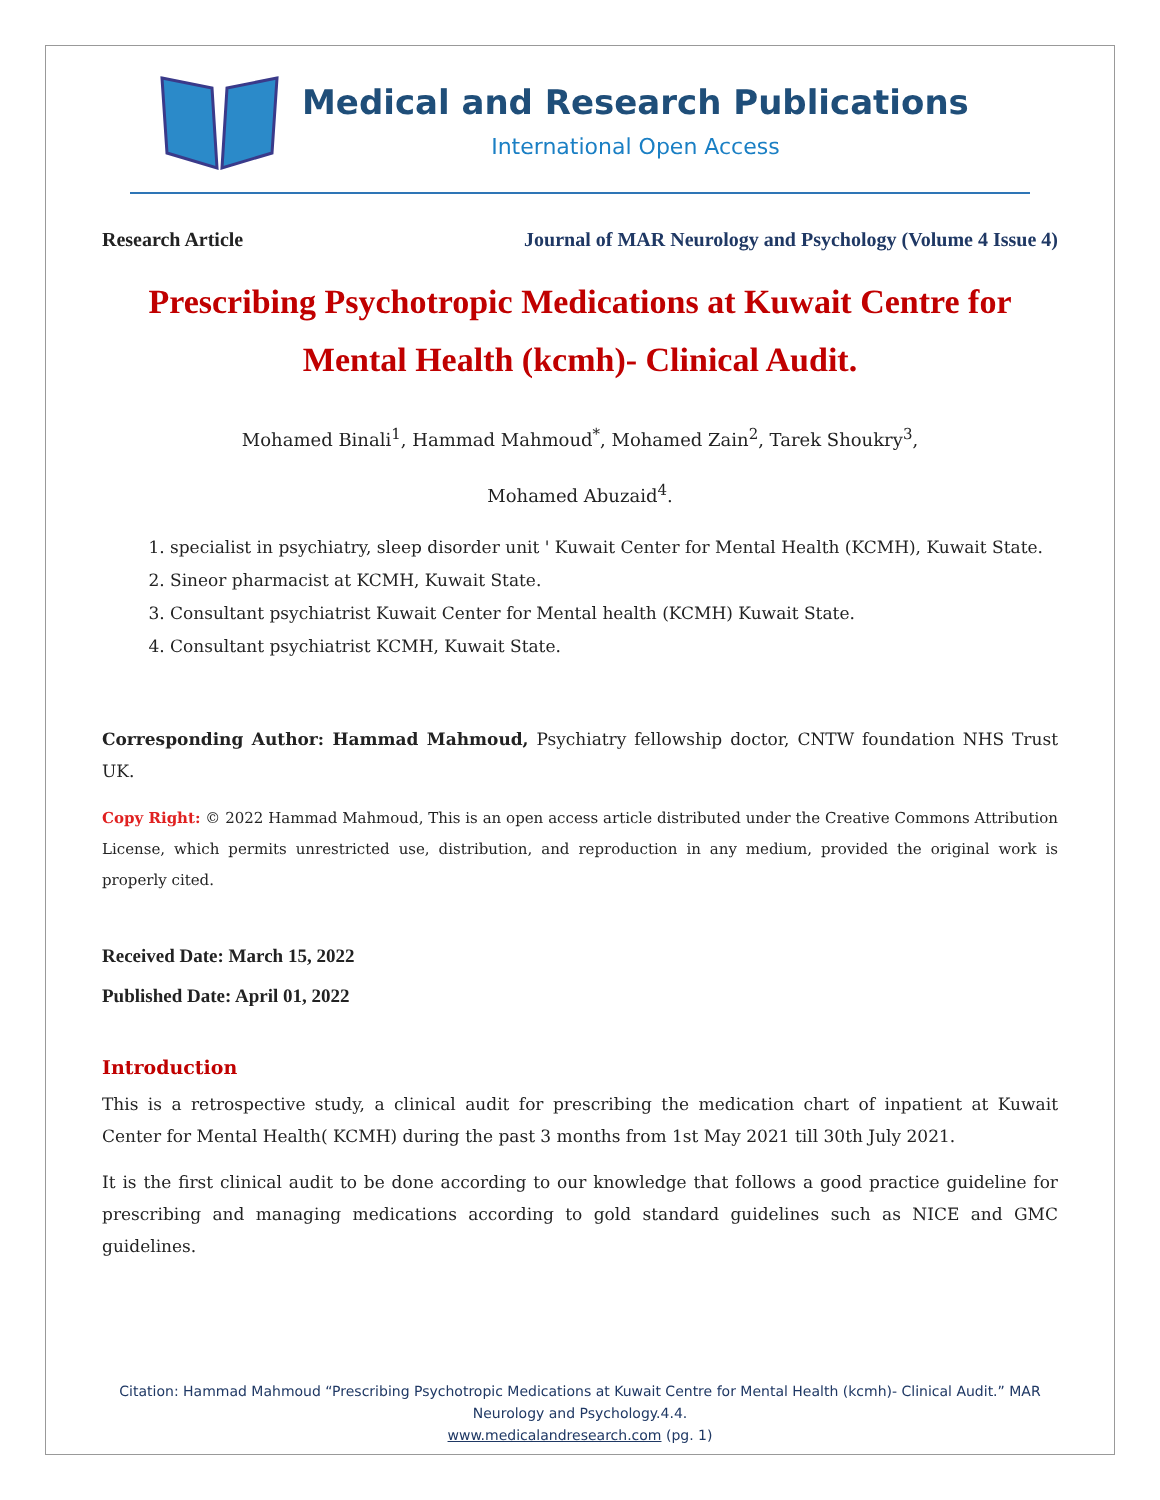Medical and Research Publications
International Open Access
Research Article Journal of MAR Neurology and Psychology (Volume 4 Issue 4)
Prescribing Psychotropic Medications at Kuwait Centre for Mental Health (kcmh)- Clinical Audit.
Mohamed Binali<sup>1</sup>, Hammad Mahmoud<sup>*</sup>, Mohamed Zain<sup>2</sup>, Tarek Shoukry<sup>3</sup>,
Mohamed Abuzaid<sup>4</sup>.
1. specialist in psychiatry, sleep disorder unit ' Kuwait Center for Mental Health (KCMH), Kuwait State.
2. Sineor pharmacist at KCMH, Kuwait State.
3. Consultant psychiatrist Kuwait Center for Mental health (KCMH) Kuwait State.
4. Consultant psychiatrist KCMH, Kuwait State.
Corresponding Author: Hammad Mahmoud, Psychiatry fellowship doctor, CNTW foundation NHS Trust UK.
Copy Right: © 2022 Hammad Mahmoud, This is an open access article distributed under the Creative Commons Attribution License, which permits unrestricted use, distribution, and reproduction in any medium, provided the original work is properly cited.
Received Date: March 15, 2022
Published Date: April 01, 2022
Introduction
This is a retrospective study, a clinical audit for prescribing the medication chart of inpatient at Kuwait Center for Mental Health( KCMH) during the past 3 months from 1st May 2021 till 30th July 2021.
It is the first clinical audit to be done according to our knowledge that follows a good practice guideline for prescribing and managing medications according to gold standard guidelines such as NICE and GMC guidelines.
Citation: Hammad Mahmoud “Prescribing Psychotropic Medications at Kuwait Centre for Mental Health (kcmh)- Clinical Audit.” MAR Neurology and Psychology.4.4.
www.medicalandresearch.com (pg. 1)